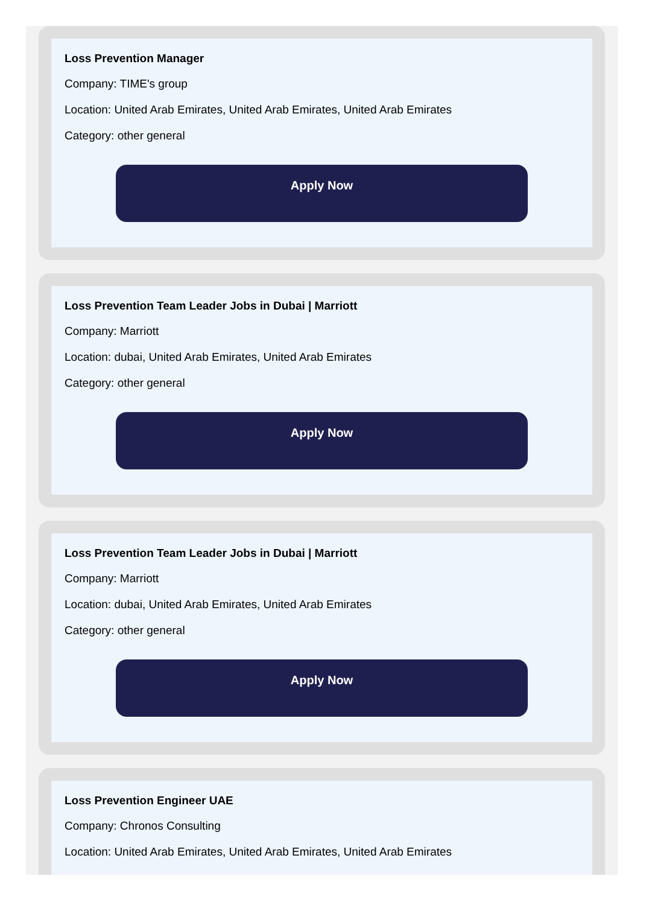Loss Prevention Manager
Company: TIME's group
Location: United Arab Emirates, United Arab Emirates, United Arab Emirates
Category: other general
Apply Now
Loss Prevention Team Leader Jobs in Dubai | Marriott
Company: Marriott
Location: dubai, United Arab Emirates, United Arab Emirates
Category: other general
Apply Now
Loss Prevention Team Leader Jobs in Dubai | Marriott
Company: Marriott
Location: dubai, United Arab Emirates, United Arab Emirates
Category: other general
Apply Now
Loss Prevention Engineer UAE
Company: Chronos Consulting
Location: United Arab Emirates, United Arab Emirates, United Arab Emirates